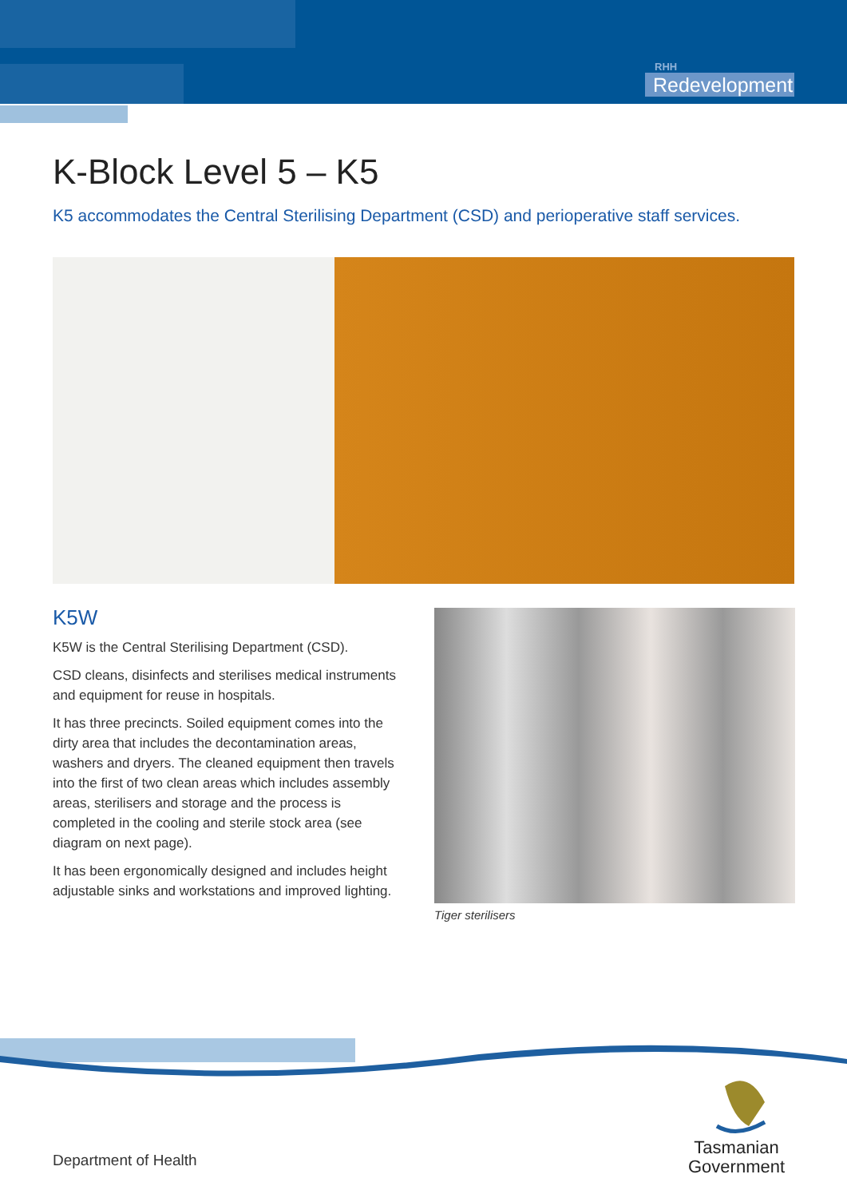RHH
Redevelopment
K-Block Level 5 – K5
K5 accommodates the Central Sterilising Department (CSD) and perioperative staff services.
K5W
K5W is the Central Sterilising Department (CSD).
CSD cleans, disinfects and sterilises medical instruments and equipment for reuse in hospitals.
It has three precincts. Soiled equipment comes into the dirty area that includes the decontamination areas, washers and dryers. The cleaned equipment then travels into the first of two clean areas which includes assembly areas, sterilisers and storage and the process is completed in the cooling and sterile stock area (see diagram on next page).
It has been ergonomically designed and includes height adjustable sinks and workstations and improved lighting.
Tiger sterilisers
Department of Health
Tasmanian
Government